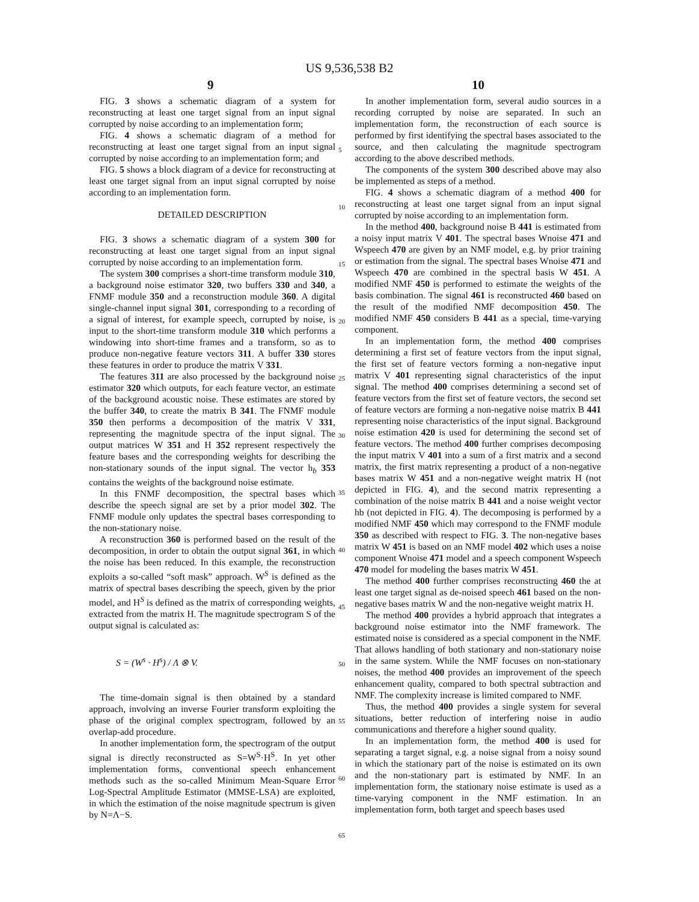US 9,536,538 B2
9 10
FIG. 3 shows a schematic diagram of a system for reconstructing at least one target signal from an input signal corrupted by noise according to an implementation form;
FIG. 4 shows a schematic diagram of a method for reconstructing at least one target signal from an input signal corrupted by noise according to an implementation form; and
FIG. 5 shows a block diagram of a device for reconstructing at least one target signal from an input signal corrupted by noise according to an implementation form.
DETAILED DESCRIPTION
FIG. 3 shows a schematic diagram of a system 300 for reconstructing at least one target signal from an input signal corrupted by noise according to an implementation form.
The system 300 comprises a short-time transform module 310, a background noise estimator 320, two buffers 330 and 340, a FNMF module 350 and a reconstruction module 360. A digital single-channel input signal 301, corresponding to a recording of a signal of interest, for example speech, corrupted by noise, is input to the short-time transform module 310 which performs a windowing into short-time frames and a transform, so as to produce non-negative feature vectors 311. A buffer 330 stores these features in order to produce the matrix V 331.
The features 311 are also processed by the background noise estimator 320 which outputs, for each feature vector, an estimate of the background acoustic noise. These estimates are stored by the buffer 340, to create the matrix B 341. The FNMF module 350 then performs a decomposition of the matrix V 331, representing the magnitude spectra of the input signal. The output matrices W 351 and H 352 represent respectively the feature bases and the corresponding weights for describing the non-stationary sounds of the input signal. The vector h<sub>b</sub> 353 contains the weights of the background noise estimate.
In this FNMF decomposition, the spectral bases which describe the speech signal are set by a prior model 302. The FNMF module only updates the spectral bases corresponding to the non-stationary noise.
A reconstruction 360 is performed based on the result of the decomposition, in order to obtain the output signal 361, in which the noise has been reduced. In this example, the reconstruction exploits a so-called “soft mask” approach. W<sup>S</sup> is defined as the matrix of spectral bases describing the speech, given by the prior model, and H<sup>S</sup> is defined as the matrix of corresponding weights, extracted from the matrix H. The magnitude spectrogram S of the output signal is calculated as:
S = (W<sup>s</sup> · H<sup>s</sup>) / Λ ⊗ V.
The time-domain signal is then obtained by a standard approach, involving an inverse Fourier transform exploiting the phase of the original complex spectrogram, followed by an overlap-add procedure.
In another implementation form, the spectrogram of the output signal is directly reconstructed as S=W<sup>S</sup>·H<sup>S</sup>. In yet other implementation forms, conventional speech enhancement methods such as the so-called Minimum Mean-Square Error Log-Spectral Amplitude Estimator (MMSE-LSA) are exploited, in which the estimation of the noise magnitude spectrum is given by N=Λ−S.
In another implementation form, several audio sources in a recording corrupted by noise are separated. In such an implementation form, the reconstruction of each source is performed by first identifying the spectral bases associated to the source, and then calculating the magnitude spectrogram according to the above described methods.
The components of the system 300 described above may also be implemented as steps of a method.
FIG. 4 shows a schematic diagram of a method 400 for reconstructing at least one target signal from an input signal corrupted by noise according to an implementation form.
In the method 400, background noise B 441 is estimated from a noisy input matrix V 401. The spectral bases Wnoise 471 and Wspeech 470 are given by an NMF model, e.g. by prior training or estimation from the signal. The spectral bases Wnoise 471 and Wspeech 470 are combined in the spectral basis W 451. A modified NMF 450 is performed to estimate the weights of the basis combination. The signal 461 is reconstructed 460 based on the result of the modified NMF decomposition 450. The modified NMF 450 considers B 441 as a special, time-varying component.
In an implementation form, the method 400 comprises determining a first set of feature vectors from the input signal, the first set of feature vectors forming a non-negative input matrix V 401 representing signal characteristics of the input signal. The method 400 comprises determining a second set of feature vectors from the first set of feature vectors, the second set of feature vectors are forming a non-negative noise matrix B 441 representing noise characteristics of the input signal. Background noise estimation 420 is used for determining the second set of feature vectors. The method 400 further comprises decomposing the input matrix V 401 into a sum of a first matrix and a second matrix, the first matrix representing a product of a non-negative bases matrix W 451 and a non-negative weight matrix H (not depicted in FIG. 4), and the second matrix representing a combination of the noise matrix B 441 and a noise weight vector hb (not depicted in FIG. 4). The decomposing is performed by a modified NMF 450 which may correspond to the FNMF module 350 as described with respect to FIG. 3. The non-negative bases matrix W 451 is based on an NMF model 402 which uses a noise component Wnoise 471 model and a speech component Wspeech 470 model for modeling the bases matrix W 451.
The method 400 further comprises reconstructing 460 the at least one target signal as de-noised speech 461 based on the non-negative bases matrix W and the non-negative weight matrix H.
The method 400 provides a hybrid approach that integrates a background noise estimator into the NMF framework. The estimated noise is considered as a special component in the NMF. That allows handling of both stationary and non-stationary noise in the same system. While the NMF focuses on non-stationary noises, the method 400 provides an improvement of the speech enhancement quality, compared to both spectral subtraction and NMF. The complexity increase is limited compared to NMF.
Thus, the method 400 provides a single system for several situations, better reduction of interfering noise in audio communications and therefore a higher sound quality.
In an implementation form, the method 400 is used for separating a target signal, e.g. a noise signal from a noisy sound in which the stationary part of the noise is estimated on its own and the non-stationary part is estimated by NMF. In an implementation form, the stationary noise estimate is used as a time-varying component in the NMF estimation. In an implementation form, both target and speech bases used
5
10
15
20
25
30
35
40
45
50
55
60
65